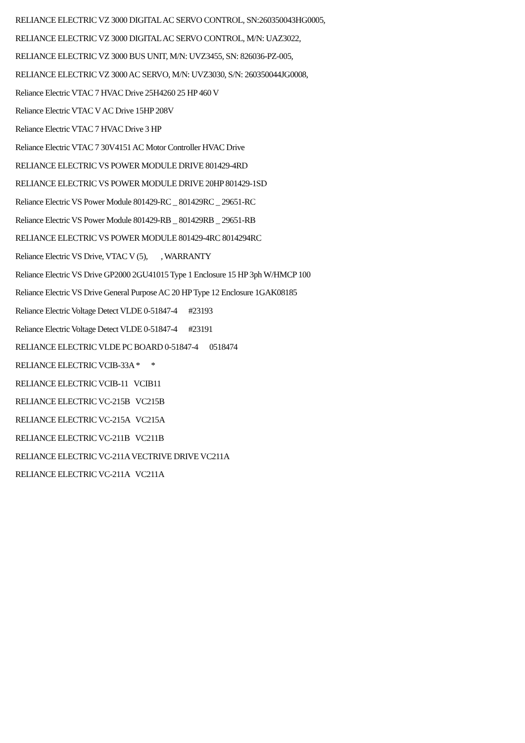RELIANCE ELECTRIC VZ 3000 DIGITAL AC SERVO CONTROL, SN:260350043HG0005,
RELIANCE ELECTRIC VZ 3000 DIGITAL AC SERVO CONTROL, M/N: UAZ3022,
RELIANCE ELECTRIC VZ 3000 BUS UNIT, M/N: UVZ3455, SN: 826036-PZ-005,
RELIANCE ELECTRIC VZ 3000 AC SERVO, M/N: UVZ3030, S/N: 260350044JG0008,
Reliance Electric VTAC 7 HVAC Drive 25H4260 25 HP 460 V
Reliance Electric VTAC V AC Drive 15HP 208V
Reliance Electric VTAC 7 HVAC Drive 3 HP
Reliance Electric VTAC 7 30V4151 AC Motor Controller HVAC Drive
RELIANCE ELECTRIC VS POWER MODULE DRIVE 801429-4RD
RELIANCE ELECTRIC VS POWER MODULE DRIVE 20HP 801429-1SD
Reliance Electric VS Power Module 801429-RC _ 801429RC _ 29651-RC
Reliance Electric VS Power Module 801429-RB _ 801429RB _ 29651-RB
RELIANCE ELECTRIC VS POWER MODULE 801429-4RC 8014294RC
Reliance Electric VS Drive, VTAC V (5), , WARRANTY
Reliance Electric VS Drive GP2000 2GU41015 Type 1 Enclosure 15 HP 3ph W/HMCP 100
Reliance Electric VS Drive General Purpose AC 20 HP Type 12 Enclosure 1GAK08185
Reliance Electric Voltage Detect VLDE 0-51847-4 #23193
Reliance Electric Voltage Detect VLDE 0-51847-4 #23191
RELIANCE ELECTRIC VLDE PC BOARD 0-51847-4 0518474
RELIANCE ELECTRIC VCIB-33A * *
RELIANCE ELECTRIC VCIB-11 VCIB11
RELIANCE ELECTRIC VC-215B VC215B
RELIANCE ELECTRIC VC-215A VC215A
RELIANCE ELECTRIC VC-211B VC211B
RELIANCE ELECTRIC VC-211A VECTRIVE DRIVE VC211A
RELIANCE ELECTRIC VC-211A VC211A